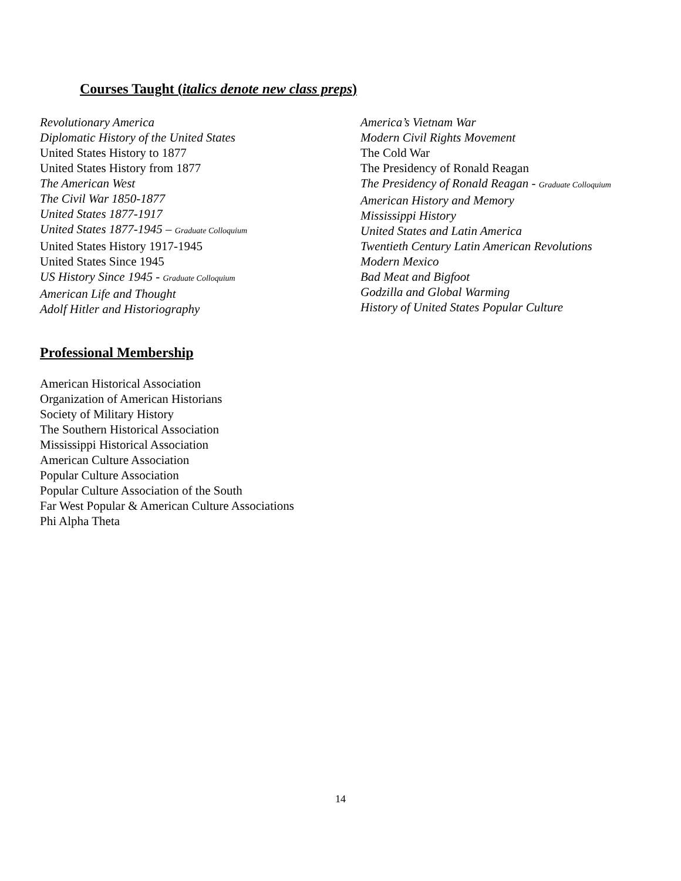Courses Taught (italics denote new class preps)
Revolutionary America
Diplomatic History of the United States
United States History to 1877
United States History from 1877
The American West
The Civil War 1850-1877
United States 1877-1917
United States 1877-1945 – Graduate Colloquium
United States History 1917-1945
United States Since 1945
US History Since 1945 - Graduate Colloquium
American Life and Thought
Adolf Hitler and Historiography
America’s Vietnam War
Modern Civil Rights Movement
The Cold War
The Presidency of Ronald Reagan
The Presidency of Ronald Reagan - Graduate Colloquium
American History and Memory
Mississippi History
United States and Latin America
Twentieth Century Latin American Revolutions
Modern Mexico
Bad Meat and Bigfoot
Godzilla and Global Warming
History of United States Popular Culture
Professional Membership
American Historical Association
Organization of American Historians
Society of Military History
The Southern Historical Association
Mississippi Historical Association
American Culture Association
Popular Culture Association
Popular Culture Association of the South
Far West Popular & American Culture Associations
Phi Alpha Theta
14